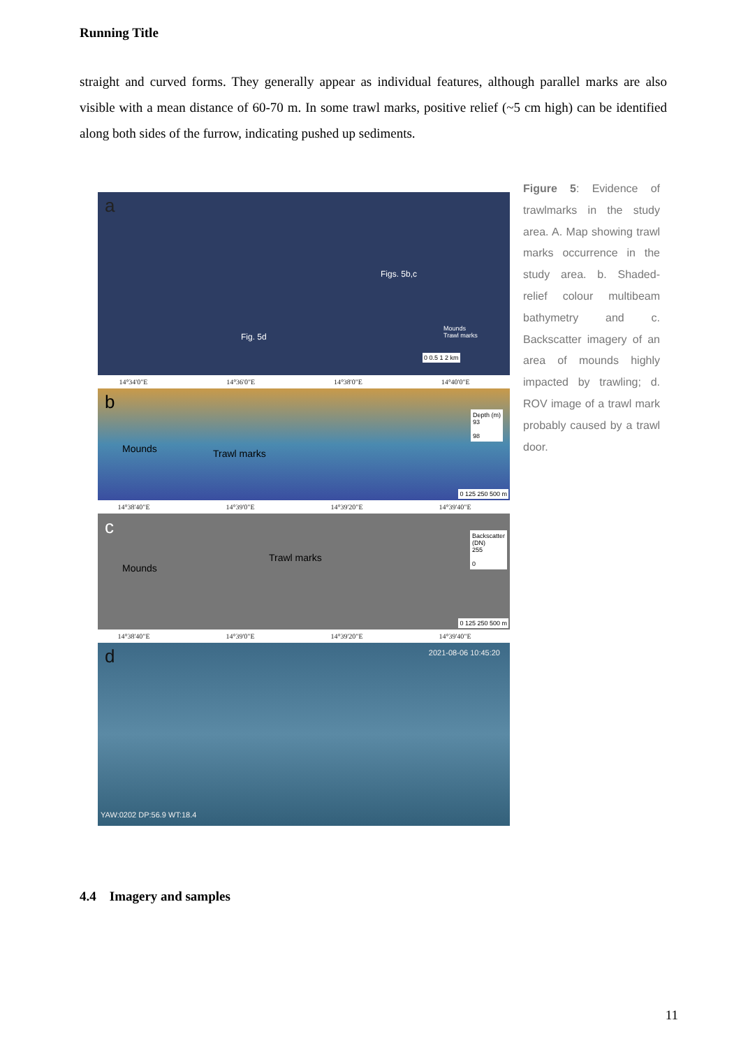Running Title
straight and curved forms. They generally appear as individual features, although parallel marks are also visible with a mean distance of 60-70 m. In some trawl marks, positive relief (~5 cm high) can be identified along both sides of the furrow, indicating pushed up sediments.
a
Figs. 5b,c
Fig. 5d
Mounds
Trawl marks
0 0.5 1 2 km
14°34'0"E 14°36'0"E 14°38'0"E 14°40'0"E
b
Mounds Trawl marks
Depth (m)
93
98
0 125 250 500 m
14°38'40"E 14°39'0"E 14°39'20"E 14°39'40"E
c
Mounds
Trawl marks
Backscatter
(DN)
255
0
0 125 250 500 m
14°38'40"E 14°39'0"E 14°39'20"E 14°39'40"E
d 2021-08-06 10:45:20
YAW:0202 DP:56.9 WT:18.4
Figure 5: Evidence of trawlmarks in the study area. A. Map showing trawl marks occurrence in the study area. b. Shaded-relief colour multibeam bathymetry and c. Backscatter imagery of an area of mounds highly impacted by trawling; d. ROV image of a trawl mark probably caused by a trawl door.
4.4 Imagery and samples
11